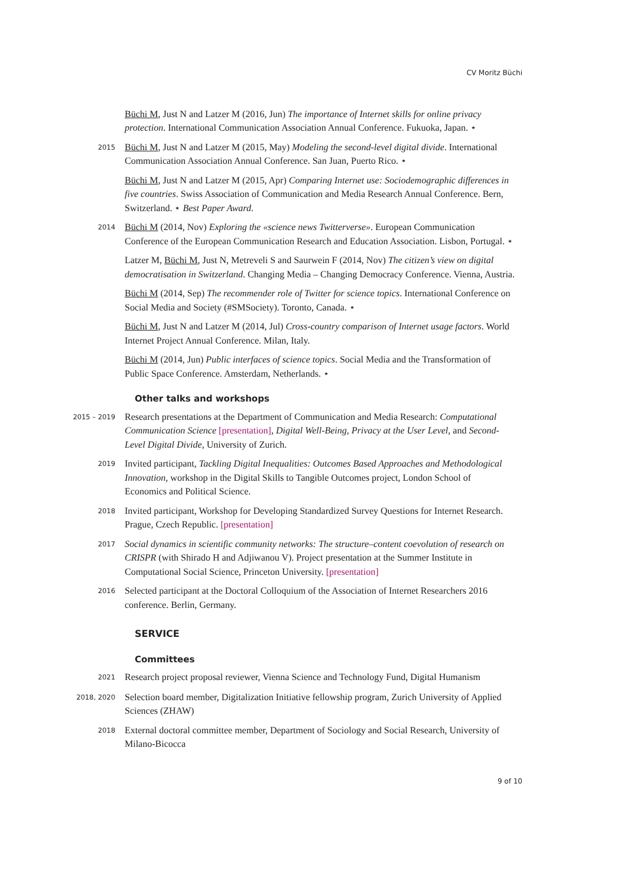CV Moritz Büchi
Büchi M, Just N and Latzer M (2016, Jun) The importance of Internet skills for online privacy protection. International Communication Association Annual Conference. Fukuoka, Japan. ⋆
2015
Büchi M, Just N and Latzer M (2015, May) Modeling the second-level digital divide. International Communication Association Annual Conference. San Juan, Puerto Rico. ⋆
Büchi M, Just N and Latzer M (2015, Apr) Comparing Internet use: Sociodemographic differences in five countries. Swiss Association of Communication and Media Research Annual Conference. Bern, Switzerland. ⋆ Best Paper Award.
2014
Büchi M (2014, Nov) Exploring the «science news Twitterverse». European Communication Conference of the European Communication Research and Education Association. Lisbon, Portugal. ⋆
Latzer M, Büchi M, Just N, Metreveli S and Saurwein F (2014, Nov) The citizen’s view on digital democratisation in Switzerland. Changing Media – Changing Democracy Conference. Vienna, Austria.
Büchi M (2014, Sep) The recommender role of Twitter for science topics. International Conference on Social Media and Society (#SMSociety). Toronto, Canada. ⋆
Büchi M, Just N and Latzer M (2014, Jul) Cross-country comparison of Internet usage factors. World Internet Project Annual Conference. Milan, Italy.
Büchi M (2014, Jun) Public interfaces of science topics. Social Media and the Transformation of Public Space Conference. Amsterdam, Netherlands. ⋆
Other talks and workshops
2015 – 2019
Research presentations at the Department of Communication and Media Research: Computational Communication Science [presentation], Digital Well-Being, Privacy at the User Level, and Second-Level Digital Divide, University of Zurich.
2019
Invited participant, Tackling Digital Inequalities: Outcomes Based Approaches and Methodological Innovation, workshop in the Digital Skills to Tangible Outcomes project, London School of Economics and Political Science.
2018
Invited participant, Workshop for Developing Standardized Survey Questions for Internet Research. Prague, Czech Republic. [presentation]
2017
Social dynamics in scientific community networks: The structure–content coevolution of research on CRISPR (with Shirado H and Adjiwanou V). Project presentation at the Summer Institute in Computational Social Science, Princeton University. [presentation]
2016
Selected participant at the Doctoral Colloquium of the Association of Internet Researchers 2016 conference. Berlin, Germany.
SERVICE
Committees
2021
Research project proposal reviewer, Vienna Science and Technology Fund, Digital Humanism
2018, 2020
Selection board member, Digitalization Initiative fellowship program, Zurich University of Applied Sciences (ZHAW)
2018
External doctoral committee member, Department of Sociology and Social Research, University of Milano-Bicocca
9 of 10